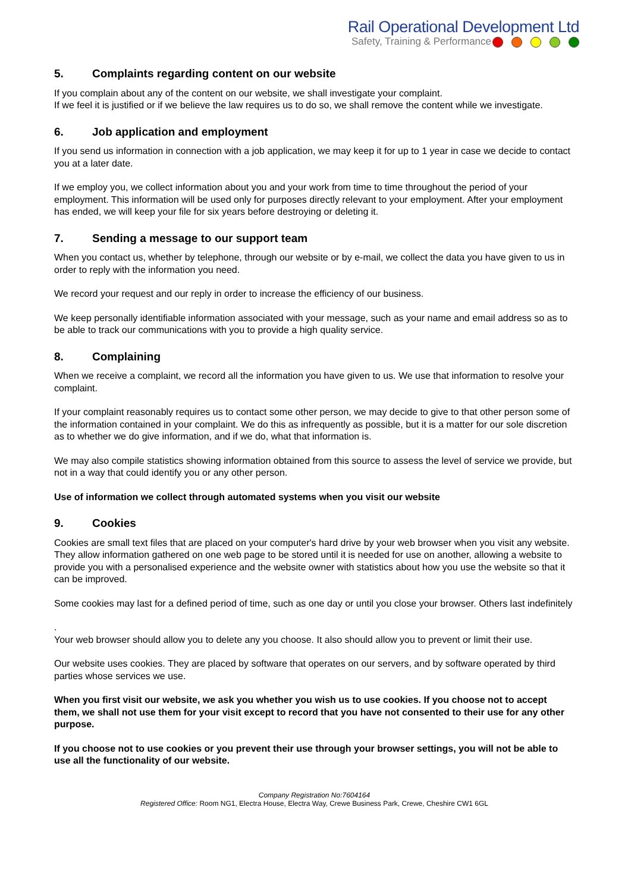Rail Operational Development Ltd
Safety, Training & Performance
5. Complaints regarding content on our website
If you complain about any of the content on our website, we shall investigate your complaint.
If we feel it is justified or if we believe the law requires us to do so, we shall remove the content while we investigate.
6. Job application and employment
If you send us information in connection with a job application, we may keep it for up to 1 year in case we decide to contact you at a later date.
If we employ you, we collect information about you and your work from time to time throughout the period of your employment. This information will be used only for purposes directly relevant to your employment. After your employment has ended, we will keep your file for six years before destroying or deleting it.
7. Sending a message to our support team
When you contact us, whether by telephone, through our website or by e-mail, we collect the data you have given to us in order to reply with the information you need.
We record your request and our reply in order to increase the efficiency of our business.
We keep personally identifiable information associated with your message, such as your name and email address so as to be able to track our communications with you to provide a high quality service.
8. Complaining
When we receive a complaint, we record all the information you have given to us. We use that information to resolve your complaint.
If your complaint reasonably requires us to contact some other person, we may decide to give to that other person some of the information contained in your complaint. We do this as infrequently as possible, but it is a matter for our sole discretion as to whether we do give information, and if we do, what that information is.
We may also compile statistics showing information obtained from this source to assess the level of service we provide, but not in a way that could identify you or any other person.
Use of information we collect through automated systems when you visit our website
9. Cookies
Cookies are small text files that are placed on your computer's hard drive by your web browser when you visit any website. They allow information gathered on one web page to be stored until it is needed for use on another, allowing a website to provide you with a personalised experience and the website owner with statistics about how you use the website so that it can be improved.
Some cookies may last for a defined period of time, such as one day or until you close your browser. Others last indefinitely
.
Your web browser should allow you to delete any you choose. It also should allow you to prevent or limit their use.
Our website uses cookies. They are placed by software that operates on our servers, and by software operated by third parties whose services we use.
When you first visit our website, we ask you whether you wish us to use cookies. If you choose not to accept them, we shall not use them for your visit except to record that you have not consented to their use for any other purpose.
If you choose not to use cookies or you prevent their use through your browser settings, you will not be able to use all the functionality of our website.
Company Registration No:7604164
Registered Office: Room NG1, Electra House, Electra Way, Crewe Business Park, Crewe, Cheshire CW1 6GL